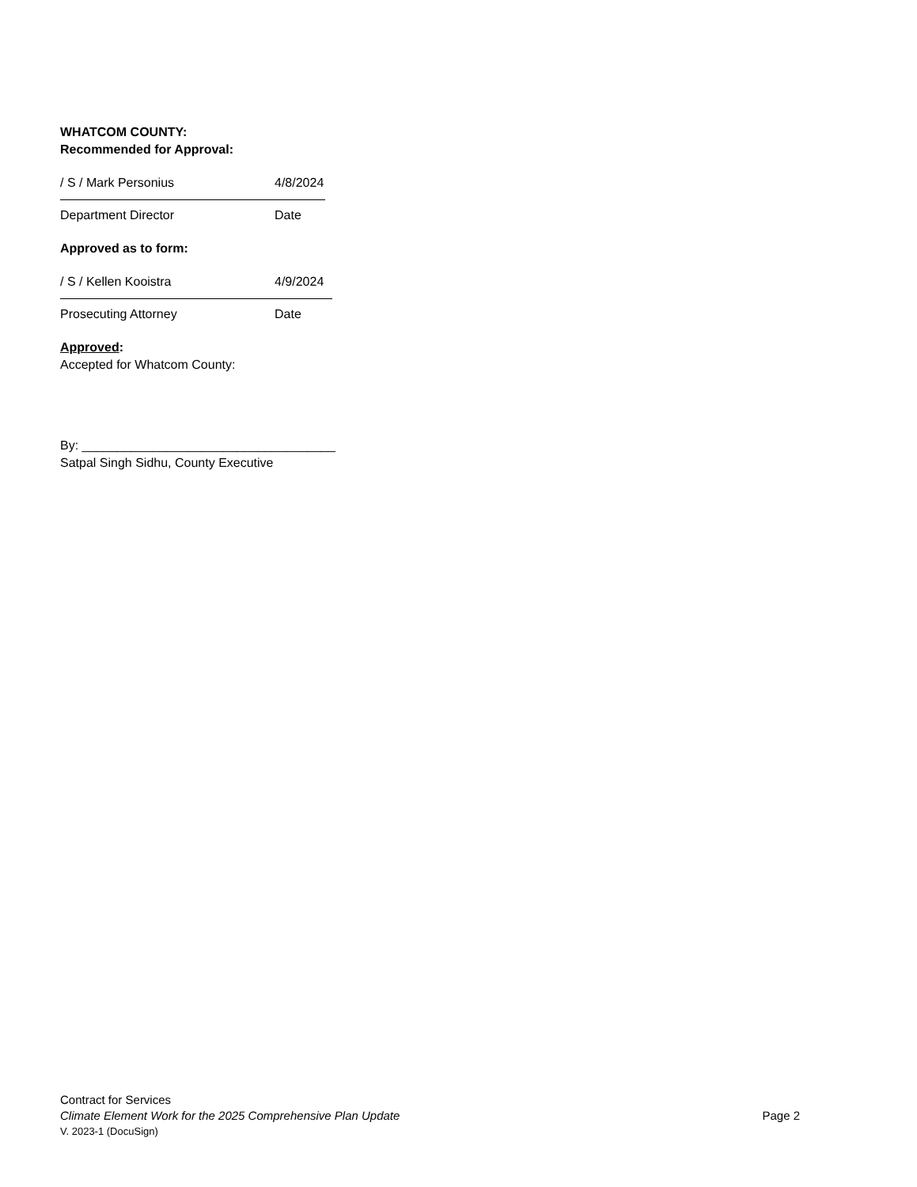WHATCOM COUNTY:
Recommended for Approval:
/ S / Mark Personius 4/8/2024
Department Director Date
Approved as to form:
/ S / Kellen Kooistra 4/9/2024
Prosecuting Attorney Date
Approved:
Accepted for Whatcom County:
By: ____________________________________
Satpal Singh Sidhu, County Executive
Contract for Services
Climate Element Work for the 2025 Comprehensive Plan Update Page 2
V. 2023-1 (DocuSign)